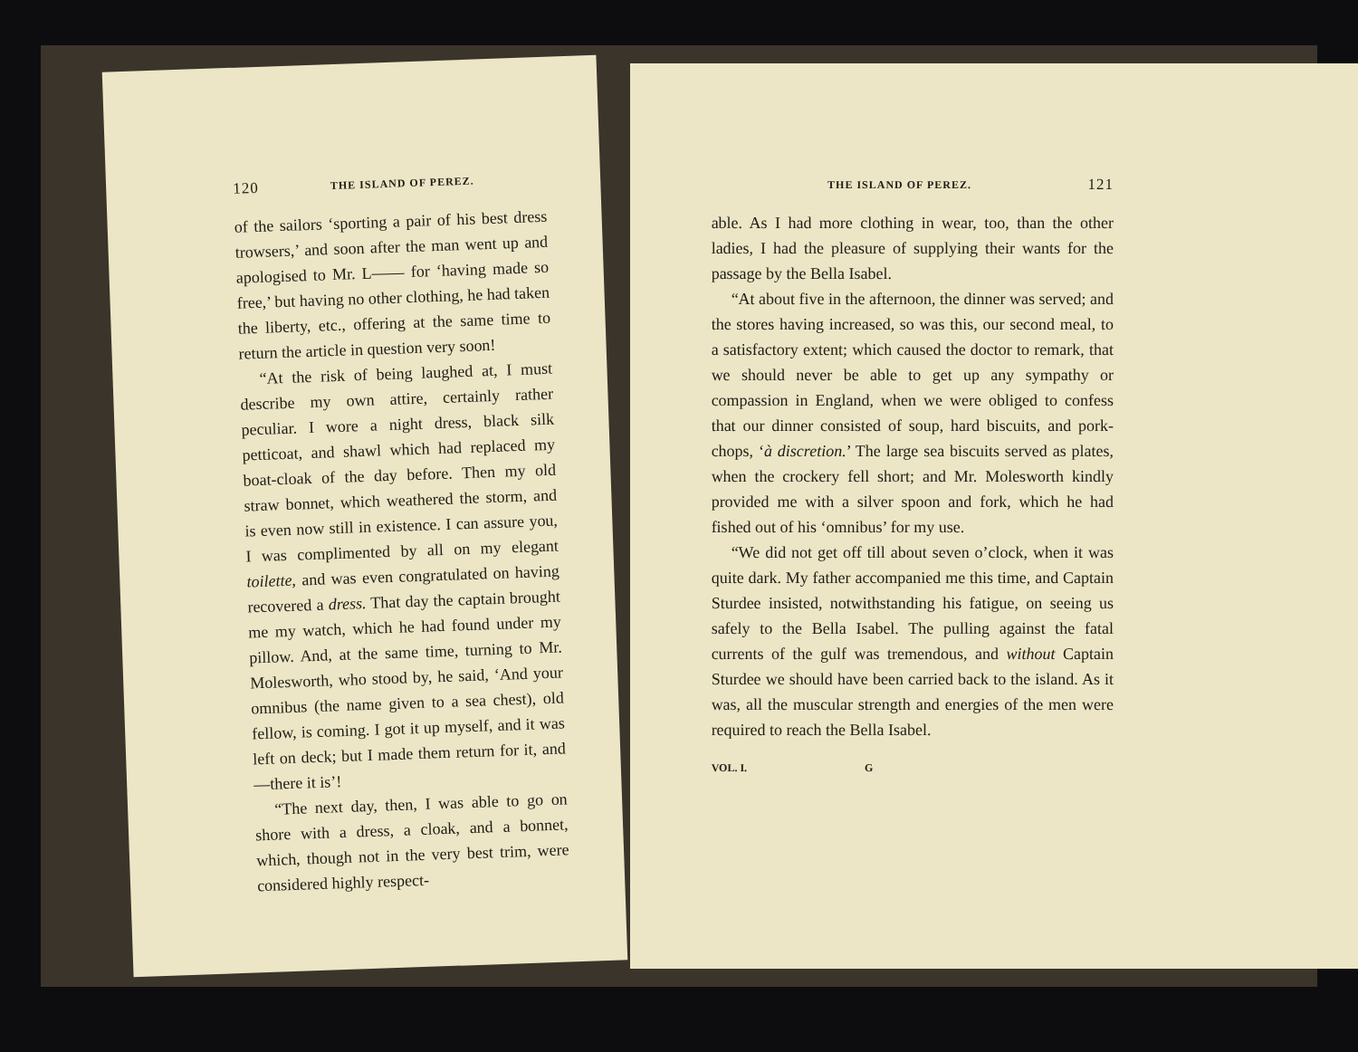120 THE ISLAND OF PEREZ.
of the sailors ‘sporting a pair of his best dress trowsers,’ and soon after the man went up and apologised to Mr. L—— for ‘having made so free,’ but having no other clothing, he had taken the liberty, etc., offering at the same time to return the article in question very soon!
“At the risk of being laughed at, I must describe my own attire, certainly rather peculiar. I wore a night dress, black silk petticoat, and shawl which had replaced my boat-cloak of the day before. Then my old straw bonnet, which weathered the storm, and is even now still in existence. I can assure you, I was complimented by all on my elegant toilette, and was even congratulated on having recovered a dress. That day the captain brought me my watch, which he had found under my pillow. And, at the same time, turning to Mr. Molesworth, who stood by, he said, ‘And your omnibus (the name given to a sea chest), old fellow, is coming. I got it up myself, and it was left on deck; but I made them return for it, and—there it is’!
“The next day, then, I was able to go on shore with a dress, a cloak, and a bonnet, which, though not in the very best trim, were considered highly respect-
THE ISLAND OF PEREZ. 121
able. As I had more clothing in wear, too, than the other ladies, I had the pleasure of supplying their wants for the passage by the Bella Isabel.
“At about five in the afternoon, the dinner was served; and the stores having increased, so was this, our second meal, to a satisfactory extent; which caused the doctor to remark, that we should never be able to get up any sympathy or compassion in England, when we were obliged to confess that our dinner consisted of soup, hard biscuits, and pork-chops, ‘à discretion.’ The large sea biscuits served as plates, when the crockery fell short; and Mr. Molesworth kindly provided me with a silver spoon and fork, which he had fished out of his ‘omnibus’ for my use.
“We did not get off till about seven o’clock, when it was quite dark. My father accompanied me this time, and Captain Sturdee insisted, notwithstanding his fatigue, on seeing us safely to the Bella Isabel. The pulling against the fatal currents of the gulf was tremendous, and without Captain Sturdee we should have been carried back to the island. As it was, all the muscular strength and energies of the men were required to reach the Bella Isabel.
VOL. I. G